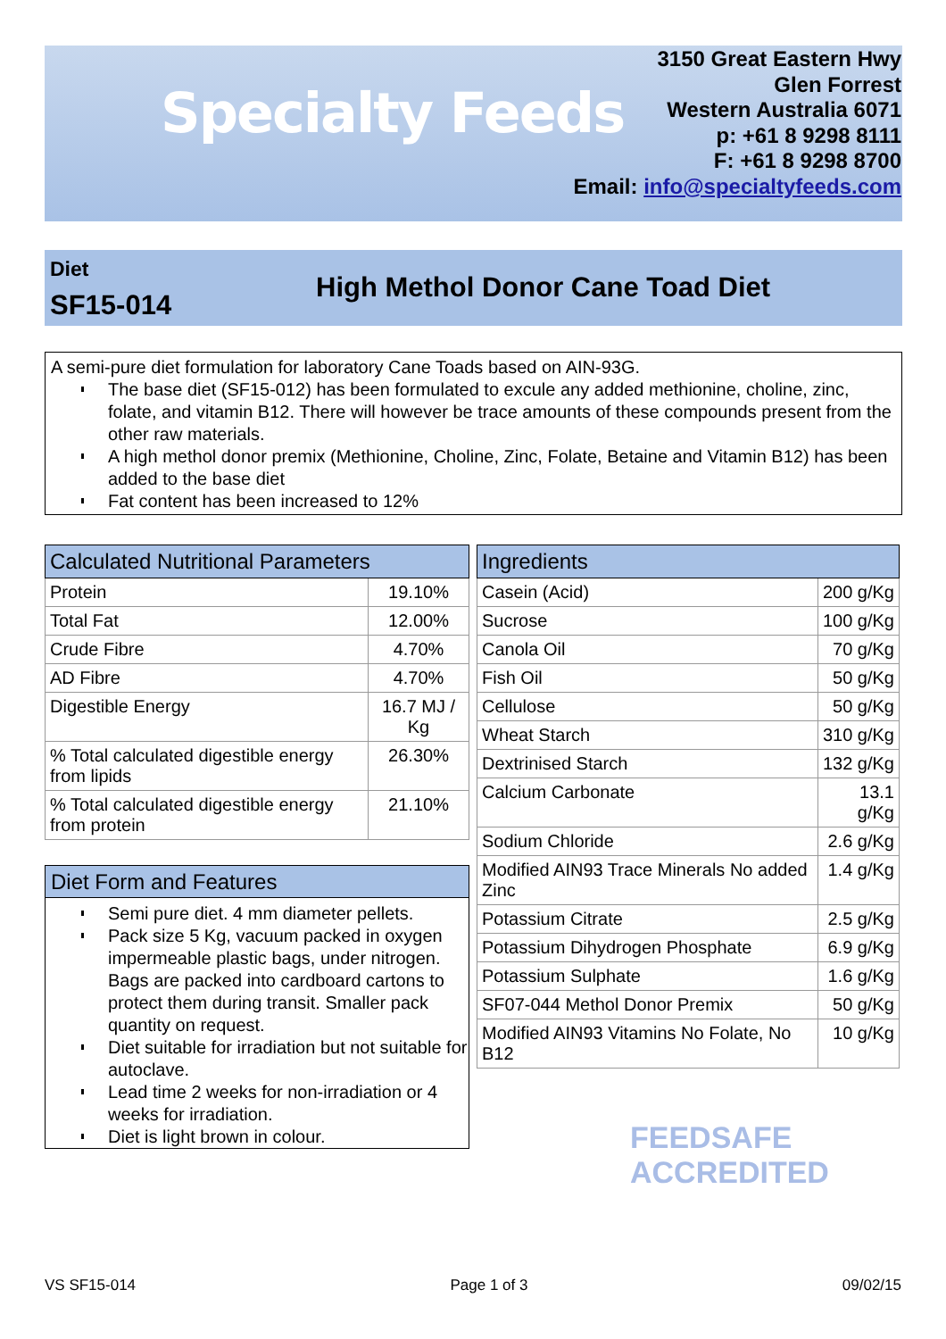Specialty Feeds
3150 Great Eastern Hwy
Glen Forrest
Western Australia 6071
p: +61 8 9298 8111
F: +61 8 9298 8700
Email: info@specialtyfeeds.com
Diet
SF15-014
High Methol Donor Cane Toad Diet
A semi-pure diet formulation for laboratory Cane Toads based on AIN-93G.
The base diet (SF15-012) has been formulated to excule any added methionine, choline, zinc, folate, and vitamin B12. There will however be trace amounts of these compounds present from the other raw materials.
A high methol donor premix (Methionine, Choline, Zinc, Folate, Betaine and Vitamin B12) has been added to the base diet
Fat content has been increased to 12%
| Calculated Nutritional Parameters | |
| --- | --- |
| Protein | 19.10% |
| Total Fat | 12.00% |
| Crude Fibre | 4.70% |
| AD Fibre | 4.70% |
| Digestible Energy | 16.7 MJ / Kg |
| % Total calculated digestible energy from lipids | 26.30% |
| % Total calculated digestible energy from protein | 21.10% |
Diet Form and Features
Semi pure diet. 4 mm diameter pellets.
Pack size 5 Kg, vacuum packed in oxygen impermeable plastic bags, under nitrogen. Bags are packed into cardboard cartons to protect them during transit. Smaller pack quantity on request.
Diet suitable for irradiation but not suitable for autoclave.
Lead time 2 weeks for non-irradiation or 4 weeks for irradiation.
Diet is light brown in colour.
| Ingredients | |
| --- | --- |
| Casein (Acid) | 200 g/Kg |
| Sucrose | 100 g/Kg |
| Canola Oil | 70 g/Kg |
| Fish Oil | 50 g/Kg |
| Cellulose | 50 g/Kg |
| Wheat Starch | 310 g/Kg |
| Dextrinised Starch | 132 g/Kg |
| Calcium Carbonate | 13.1 g/Kg |
| Sodium Chloride | 2.6 g/Kg |
| Modified AIN93 Trace Minerals No added Zinc | 1.4 g/Kg |
| Potassium Citrate | 2.5 g/Kg |
| Potassium Dihydrogen Phosphate | 6.9 g/Kg |
| Potassium Sulphate | 1.6 g/Kg |
| SF07-044 Methol Donor Premix | 50 g/Kg |
| Modified AIN93 Vitamins No Folate, No B12 | 10 g/Kg |
FEEDSAFE ACCREDITED
VS SF15-014 Page 1 of 3 09/02/15